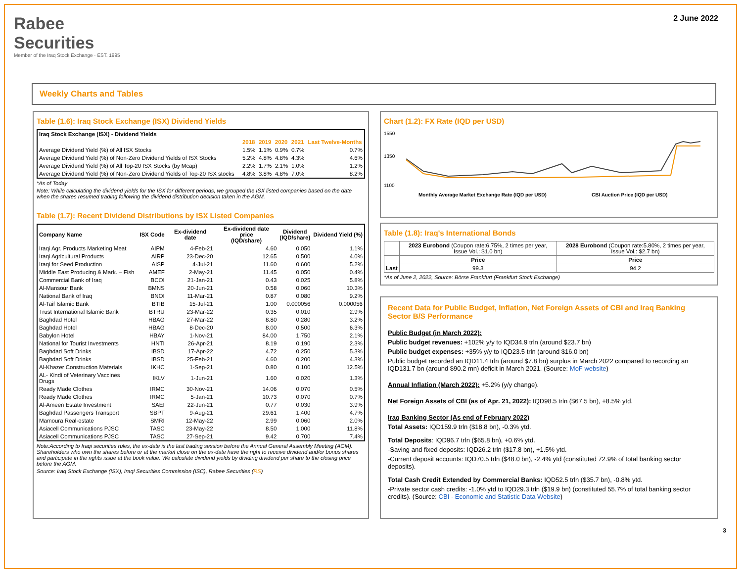Rabee
Securities
Member of the Iraq Stock Exchange · EST. 1995
2 June 2022
Weekly Charts and Tables
Table (1.6): Iraq Stock Exchange (ISX) Dividend Yields
| Iraq Stock Exchange (ISX) - Dividend Yields | | | | | |
| --- | --- | --- | --- | --- | --- |
| | 2018 | 2019 | 2020 | 2021 | Last Twelve-Months |
| Average Dividend Yield (%) of All ISX Stocks | 1.5% | 1.1% | 0.9% | 0.7% | 0.7% |
| Average Dividend Yield (%) of Non-Zero Dividend Yields of ISX Stocks | 5.2% | 4.8% | 4.8% | 4.3% | 4.6% |
| Average Dividend Yield (%) of All Top-20 ISX Stocks (by Mcap) | 2.2% | 1.7% | 2.1% | 1.0% | 1.2% |
| Average Dividend Yield (%) of Non-Zero Dividend Yields of Top-20 ISX stocks | 4.8% | 3.8% | 4.8% | 7.0% | 8.2% |
*As of Today
Note: While calculating the dividend yields for the ISX for different periods, we grouped the ISX listed companies based on the date when the shares resumed trading following the dividend distribution decision taken in the AGM.
Table (1.7): Recent Dividend Distributions by ISX Listed Companies
| Company Name | ISX Code | Ex-dividend date | Ex-dividend date price (IQD/share) | Dividend (IQD/share) | Dividend Yield (%) |
| --- | --- | --- | --- | --- | --- |
| Iraqi Agr. Products Marketing Meat | AIPM | 4-Feb-21 | 4.60 | 0.050 | 1.1% |
| Iraqi Agricultural Products | AIRP | 23-Dec-20 | 12.65 | 0.500 | 4.0% |
| Iraqi for Seed Production | AISP | 4-Jul-21 | 11.60 | 0.600 | 5.2% |
| Middle East Producing & Mark. – Fish | AMEF | 2-May-21 | 11.45 | 0.050 | 0.4% |
| Commercial Bank of Iraq | BCOI | 21-Jan-21 | 0.43 | 0.025 | 5.8% |
| Al-Mansour Bank | BMNS | 20-Jun-21 | 0.58 | 0.060 | 10.3% |
| National Bank of Iraq | BNOI | 11-Mar-21 | 0.87 | 0.080 | 9.2% |
| Al-Taif Islamic Bank | BTIB | 15-Jul-21 | 1.00 | 0.000056 | 0.000056 |
| Trust International Islamic Bank | BTRU | 23-Mar-22 | 0.35 | 0.010 | 2.9% |
| Baghdad Hotel | HBAG | 27-Mar-22 | 8.80 | 0.280 | 3.2% |
| Baghdad Hotel | HBAG | 8-Dec-20 | 8.00 | 0.500 | 6.3% |
| Babylon Hotel | HBAY | 1-Nov-21 | 84.00 | 1.750 | 2.1% |
| National for Tourist Investments | HNTI | 26-Apr-21 | 8.19 | 0.190 | 2.3% |
| Baghdad Soft Drinks | IBSD | 17-Apr-22 | 4.72 | 0.250 | 5.3% |
| Baghdad Soft Drinks | IBSD | 25-Feb-21 | 4.60 | 0.200 | 4.3% |
| Al-Khazer Construction Materials | IKHC | 1-Sep-21 | 0.80 | 0.100 | 12.5% |
| AL- Kindi of Veterinary Vaccines Drugs | IKLV | 1-Jun-21 | 1.60 | 0.020 | 1.3% |
| Ready Made Clothes | IRMC | 30-Nov-21 | 14.06 | 0.070 | 0.5% |
| Ready Made Clothes | IRMC | 5-Jan-21 | 10.73 | 0.070 | 0.7% |
| Al-Ameen Estate Investment | SAEI | 22-Jun-21 | 0.77 | 0.030 | 3.9% |
| Baghdad Passengers Transport | SBPT | 9-Aug-21 | 29.61 | 1.400 | 4.7% |
| Mamoura Real-estate | SMRI | 12-May-22 | 2.99 | 0.060 | 2.0% |
| Asiacell Communications PJSC | TASC | 23-May-22 | 8.50 | 1.000 | 11.8% |
| Asiacell Communications PJSC | TASC | 27-Sep-21 | 9.42 | 0.700 | 7.4% |
Note:According to Iraqi securities rules, the ex-date is the last trading session before the Annual General Assembly Meeting (AGM). Shareholders who own the shares before or at the market close on the ex-date have the right to receive dividend and/or bonus shares and participate in the rights issue at the book value. We calculate dividend yields by dividing dividend per share to the closing price before the AGM.
Source: Iraq Stock Exchange (ISX), Iraqi Securities Commission (ISC), Rabee Securities (RS)
Chart (1.2): FX Rate (IQD per USD)
1550
1350
1100
Monthly Average Market Exchange Rate (IQD per USD)
CBI Auction Price (IQD per USD)
Table (1.8): Iraq's International Bonds
| | 2023 Eurobond (Coupon rate:6.75%, 2 times per year, Issue Vol.: $1.0 bn) | 2028 Eurobond (Coupon rate:5.80%, 2 times per year, Issue Vol.: $2.7 bn) |
| --- | --- | --- |
| | Price | Price |
| Last | 99.3 | 94.2 |
*As of June 2, 2022, Source: Börse Frankfurt (Frankfurt Stock Exchange)
Recent Data for Public Budget, Inflation, Net Foreign Assets of CBI and Iraq Banking Sector B/S Performance
Public Budget (in March 2022):
Public budget revenues: +102% y/y to IQD34.9 trln (around $23.7 bn)
Public budget expenses: +35% y/y to IQD23.5 trln (around $16.0 bn)
Public budget recorded an IQD11.4 trln (around $7.8 bn) surplus in March 2022 compared to recording an IQD131.7 bn (around $90.2 mn) deficit in March 2021. (Source: MoF website)
Annual Inflation (March 2022): +5.2% (y/y change).
Net Foreign Assets of CBI (as of Apr. 21, 2022): IQD98.5 trln ($67.5 bn), +8.5% ytd.
Iraq Banking Sector (As end of February 2022)
Total Assets: IQD159.9 trln ($18.8 bn), -0.3% ytd.
Total Deposits: IQD96.7 trln ($65.8 bn), +0.6% ytd.
-Saving and fixed deposits: IQD26.2 trln ($17.8 bn), +1.5% ytd.
-Current deposit accounts: IQD70.5 trln ($48.0 bn), -2.4% ytd (constituted 72.9% of total banking sector deposits).
Total Cash Credit Extended by Commercial Banks: IQD52.5 trln ($35.7 bn), -0.8% ytd.
-Private sector cash credits: -1.0% ytd to IQD29.3 trln ($19.9 bn) (constituted 55.7% of total banking sector credits). (Source: CBI - Economic and Statistic Data Website)
3